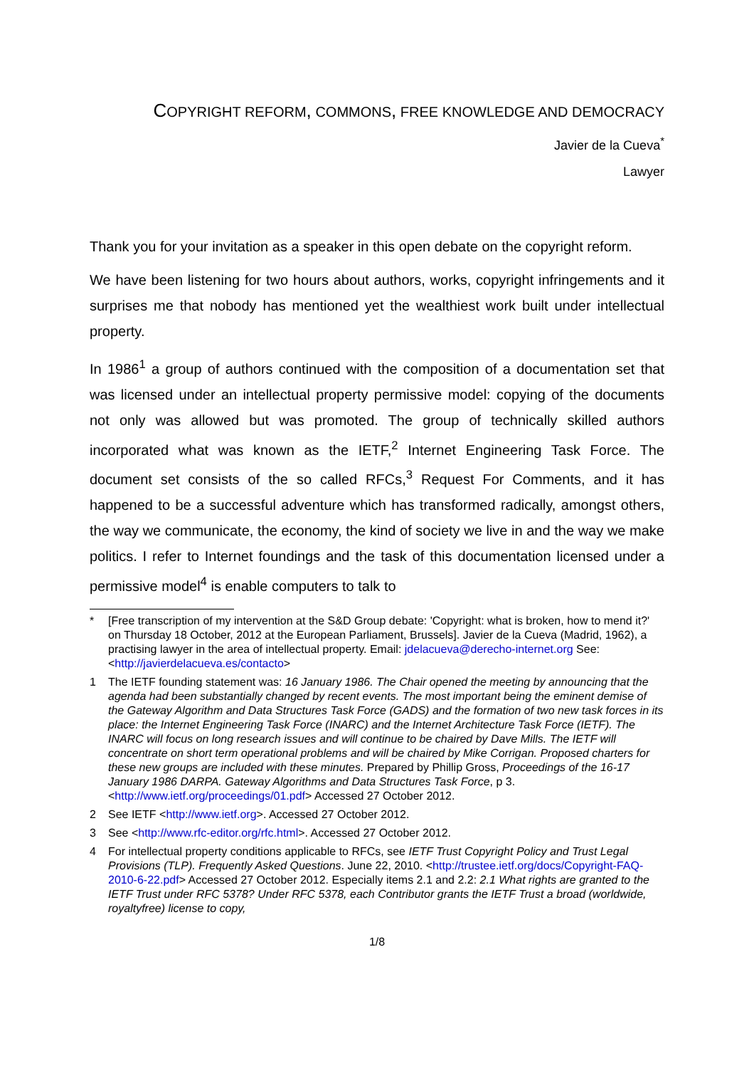COPYRIGHT REFORM, COMMONS, FREE KNOWLEDGE AND DEMOCRACY
Javier de la Cueva<sup>*</sup>
Lawyer
Thank you for your invitation as a speaker in this open debate on the copyright reform.
We have been listening for two hours about authors, works, copyright infringements and it surprises me that nobody has mentioned yet the wealthiest work built under intellectual property.
In 1986<sup>1</sup> a group of authors continued with the composition of a documentation set that was licensed under an intellectual property permissive model: copying of the documents not only was allowed but was promoted. The group of technically skilled authors incorporated what was known as the IETF,<sup>2</sup> Internet Engineering Task Force. The document set consists of the so called RFCs,<sup>3</sup> Request For Comments, and it has happened to be a successful adventure which has transformed radically, amongst others, the way we communicate, the economy, the kind of society we live in and the way we make politics. I refer to Internet foundings and the task of this documentation licensed under a permissive model<sup>4</sup> is enable computers to talk to
* [Free transcription of my intervention at the S&D Group debate: 'Copyright: what is broken, how to mend it?' on Thursday 18 October, 2012 at the European Parliament, Brussels]. Javier de la Cueva (Madrid, 1962), a practising lawyer in the area of intellectual property. Email: jdelacueva@derecho-internet.org See: <http://javierdelacueva.es/contacto>
1 The IETF founding statement was: 16 January 1986. The Chair opened the meeting by announcing that the agenda had been substantially changed by recent events. The most important being the eminent demise of the Gateway Algorithm and Data Structures Task Force (GADS) and the formation of two new task forces in its place: the Internet Engineering Task Force (INARC) and the Internet Architecture Task Force (IETF). The INARC will focus on long research issues and will continue to be chaired by Dave Mills. The IETF will concentrate on short term operational problems and will be chaired by Mike Corrigan. Proposed charters for these new groups are included with these minutes. Prepared by Phillip Gross, Proceedings of the 16-17 January 1986 DARPA. Gateway Algorithms and Data Structures Task Force, p 3. <http://www.ietf.org/proceedings/01.pdf> Accessed 27 October 2012.
2 See IETF <http://www.ietf.org>. Accessed 27 October 2012.
3 See <http://www.rfc-editor.org/rfc.html>. Accessed 27 October 2012.
4 For intellectual property conditions applicable to RFCs, see IETF Trust Copyright Policy and Trust Legal Provisions (TLP). Frequently Asked Questions. June 22, 2010. <http://trustee.ietf.org/docs/Copyright-FAQ-2010-6-22.pdf> Accessed 27 October 2012. Especially items 2.1 and 2.2: 2.1 What rights are granted to the IETF Trust under RFC 5378? Under RFC 5378, each Contributor grants the IETF Trust a broad (worldwide, royaltyfree) license to copy,
1/8